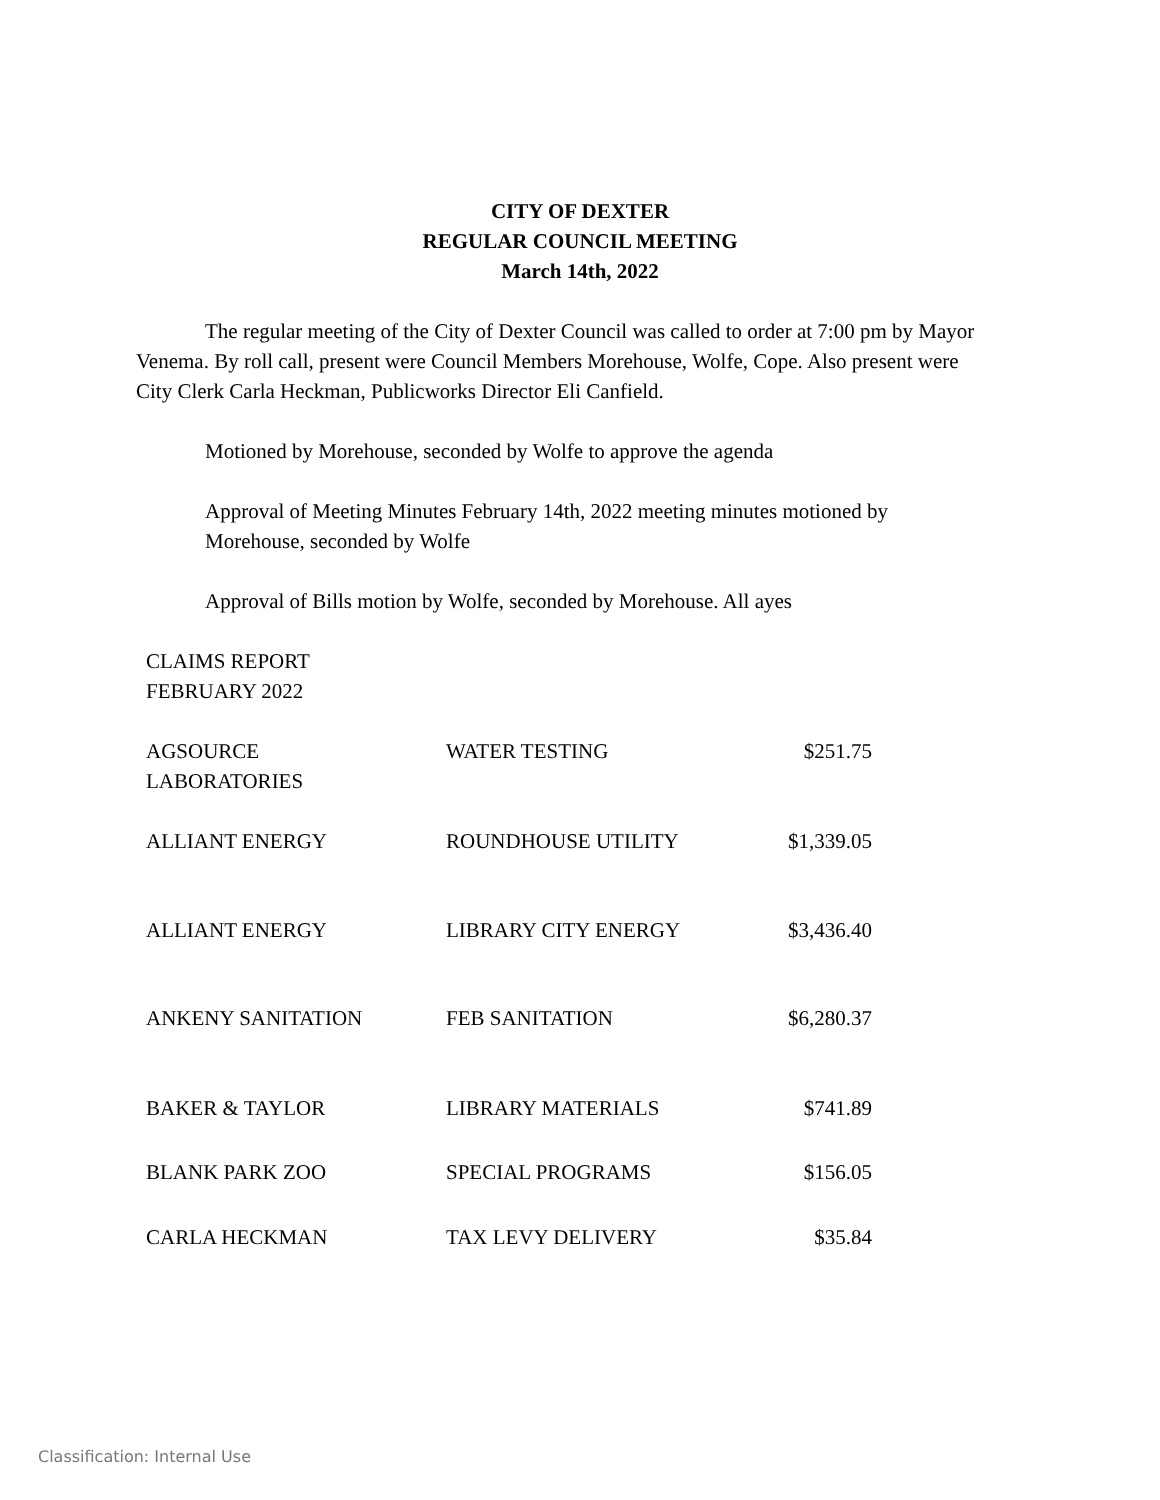CITY OF DEXTER
REGULAR COUNCIL MEETING
March 14th, 2022
The regular meeting of the City of Dexter Council was called to order at 7:00 pm by Mayor Venema. By roll call, present were Council Members Morehouse, Wolfe, Cope. Also present were City Clerk Carla Heckman, Publicworks Director Eli Canfield.
Motioned by Morehouse, seconded by Wolfe to approve the agenda
Approval of Meeting Minutes February 14th, 2022 meeting minutes motioned by Morehouse, seconded by Wolfe
Approval of Bills motion by Wolfe, seconded by Morehouse. All ayes
CLAIMS REPORT
FEBRUARY 2022
| AGSOURCE LABORATORIES | WATER TESTING | $251.75 |
| ALLIANT ENERGY | ROUNDHOUSE UTILITY | $1,339.05 |
| ALLIANT ENERGY | LIBRARY CITY ENERGY | $3,436.40 |
| ANKENY SANITATION | FEB SANITATION | $6,280.37 |
| BAKER & TAYLOR | LIBRARY MATERIALS | $741.89 |
| BLANK PARK ZOO | SPECIAL PROGRAMS | $156.05 |
| CARLA HECKMAN | TAX LEVY DELIVERY | $35.84 |
Classification: Internal Use